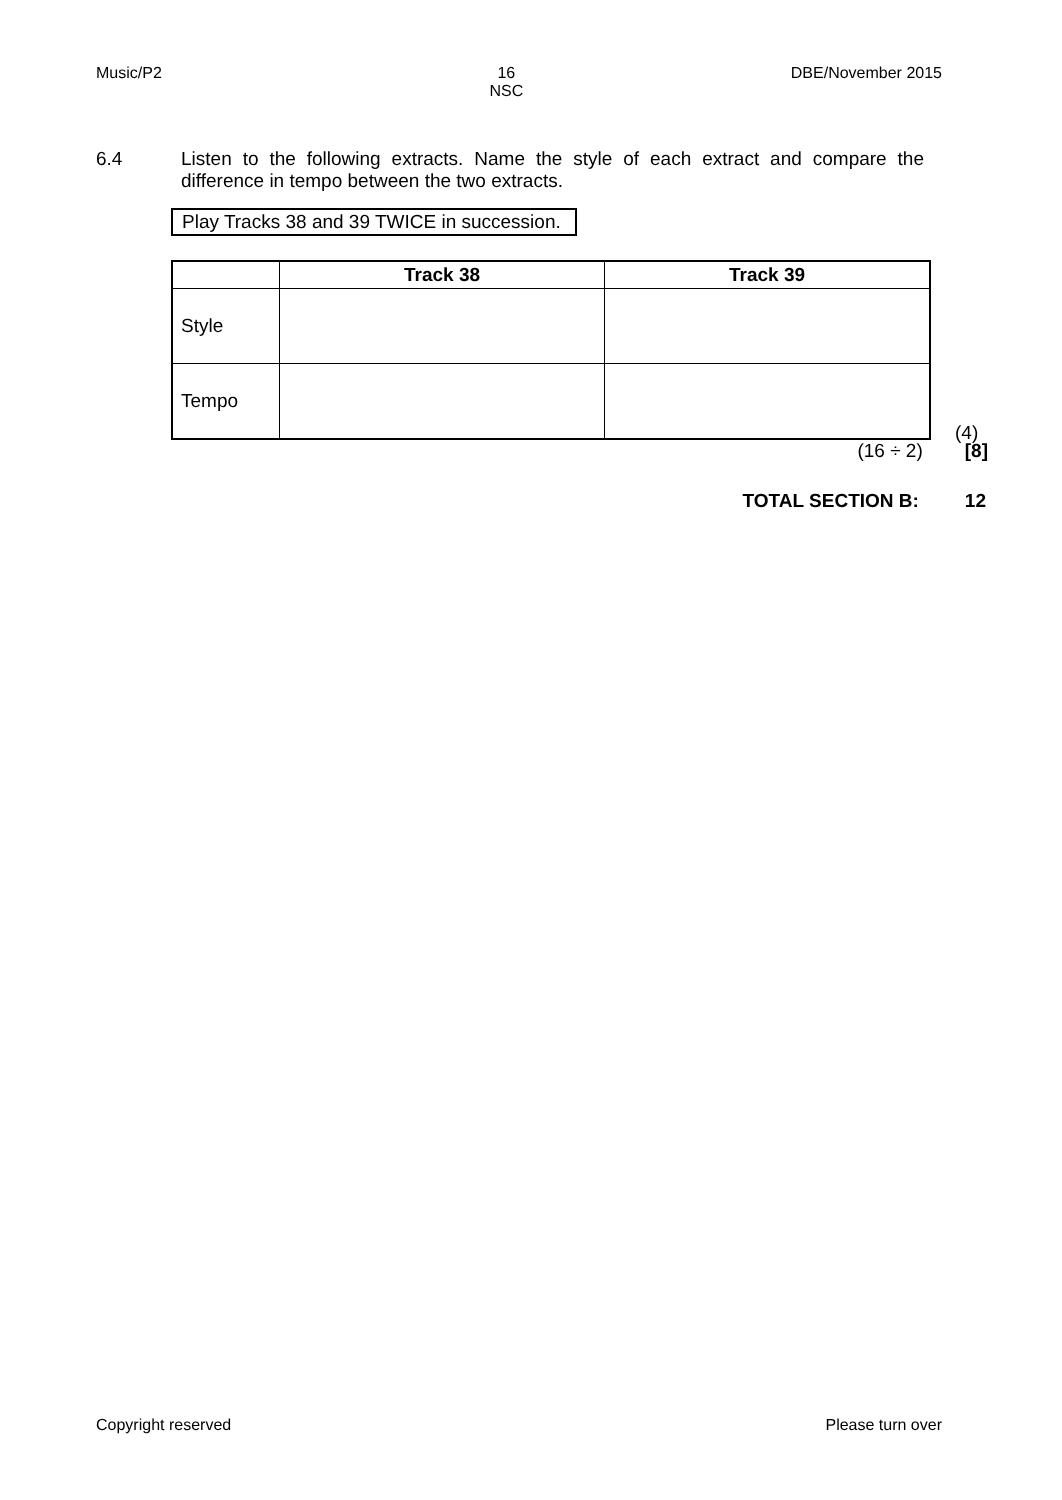Music/P2 16
NSC
DBE/November 2015
6.4 Listen to the following extracts. Name the style of each extract and compare the difference in tempo between the two extracts.
Play Tracks 38 and 39 TWICE in succession.
| | Track 38 | Track 39 |
| --- | --- | --- |
| Style | | |
| Tempo | | |
(4)
(16 ÷ 2) [8]
TOTAL SECTION B: 12
Copyright reserved Please turn over